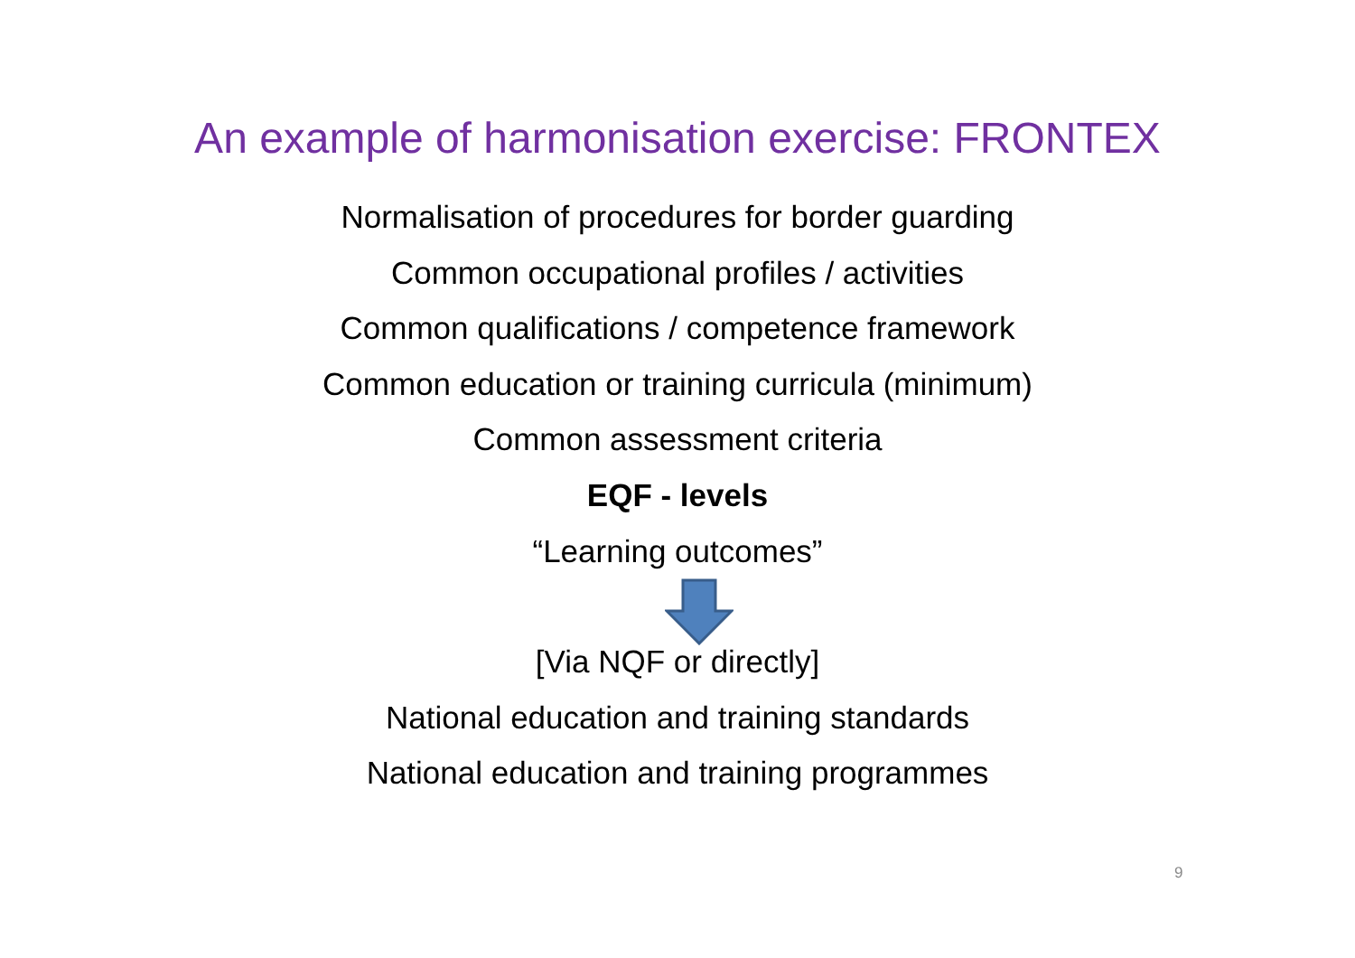An example of harmonisation exercise: FRONTEX
Normalisation of procedures for border guarding
Common occupational profiles / activities
Common qualifications / competence framework
Common education or training curricula (minimum)
Common assessment criteria
EQF - levels
“Learning outcomes”
[Via NQF or directly]
National education and training standards
National education and training programmes
9